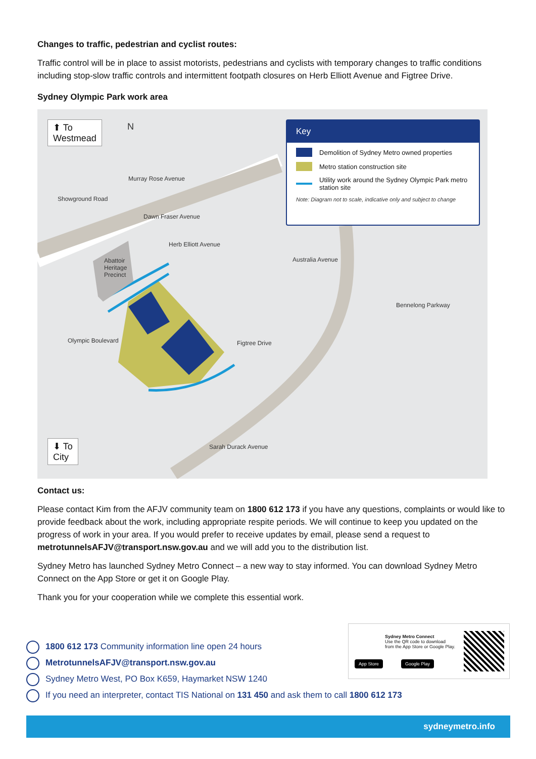Changes to traffic, pedestrian and cyclist routes:
Traffic control will be in place to assist motorists, pedestrians and cyclists with temporary changes to traffic conditions including stop-slow traffic controls and intermittent footpath closures on Herb Elliott Avenue and Figtree Drive.
Sydney Olympic Park work area
⬆ To
Westmead
N
Murray Rose Avenue
Dawn Fraser Avenue
Herb Elliott Avenue
Showground Road
Abattoir
Heritage
Precinct
Australia Avenue
Bennelong Parkway
Figtree Drive
Olympic Boulevard
Sarah Durack Avenue
⬇ To
City
Key
Demolition of Sydney Metro owned properties
Metro station construction site
Utility work around the Sydney Olympic Park metro station site
Note: Diagram not to scale, indicative only and subject to change
Contact us:
Please contact Kim from the AFJV community team on 1800 612 173 if you have any questions, complaints or would like to provide feedback about the work, including appropriate respite periods. We will continue to keep you updated on the progress of work in your area. If you would prefer to receive updates by email, please send a request to metrotunnelsAFJV@transport.nsw.gov.au and we will add you to the distribution list.
Sydney Metro has launched Sydney Metro Connect – a new way to stay informed. You can download Sydney Metro Connect on the App Store or get it on Google Play.
Thank you for your cooperation while we complete this essential work.
Sydney Metro Connect
Use the QR code to download from the App Store or Google Play.
App Store Google Play
1800 612 173 Community information line open 24 hours
MetrotunnelsAFJV@transport.nsw.gov.au
Sydney Metro West, PO Box K659, Haymarket NSW 1240
If you need an interpreter, contact TIS National on 131 450 and ask them to call 1800 612 173
sydneymetro.info